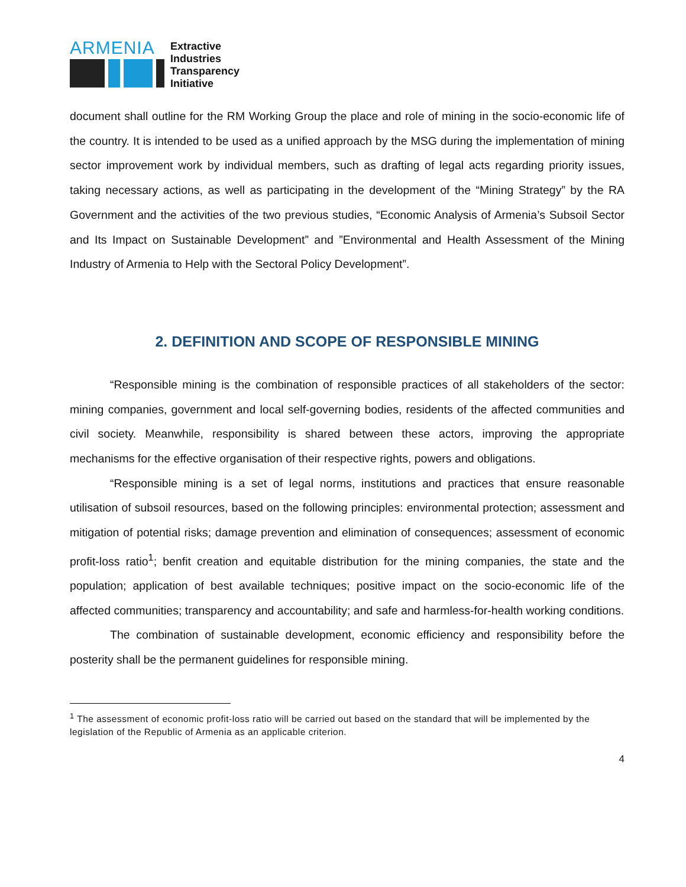ARMENIA
Extractive
Industries
Transparency
Initiative
document shall outline for the RM Working Group the place and role of mining in the socio-economic life of the country. It is intended to be used as a unified approach by the MSG during the implementation of mining sector improvement work by individual members, such as drafting of legal acts regarding priority issues, taking necessary actions, as well as participating in the development of the “Mining Strategy” by the RA Government and the activities of the two previous studies, “Economic Analysis of Armenia’s Subsoil Sector and Its Impact on Sustainable Development” and ”Environmental and Health Assessment of the Mining Industry of Armenia to Help with the Sectoral Policy Development”.
2. DEFINITION AND SCOPE OF RESPONSIBLE MINING
“Responsible mining is the combination of responsible practices of all stakeholders of the sector: mining companies, government and local self-governing bodies, residents of the affected communities and civil society. Meanwhile, responsibility is shared between these actors, improving the appropriate mechanisms for the effective organisation of their respective rights, powers and obligations.
“Responsible mining is a set of legal norms, institutions and practices that ensure reasonable utilisation of subsoil resources, based on the following principles: environmental protection; assessment and mitigation of potential risks; damage prevention and elimination of consequences; assessment of economic profit-loss ratio<sup>1</sup>; benfit creation and equitable distribution for the mining companies, the state and the population; application of best available techniques; positive impact on the socio-economic life of the affected communities; transparency and accountability; and safe and harmless-for-health working conditions.
The combination of sustainable development, economic efficiency and responsibility before the posterity shall be the permanent guidelines for responsible mining.
<sup>1</sup> The assessment of economic profit-loss ratio will be carried out based on the standard that will be implemented by the legislation of the Republic of Armenia as an applicable criterion.
4